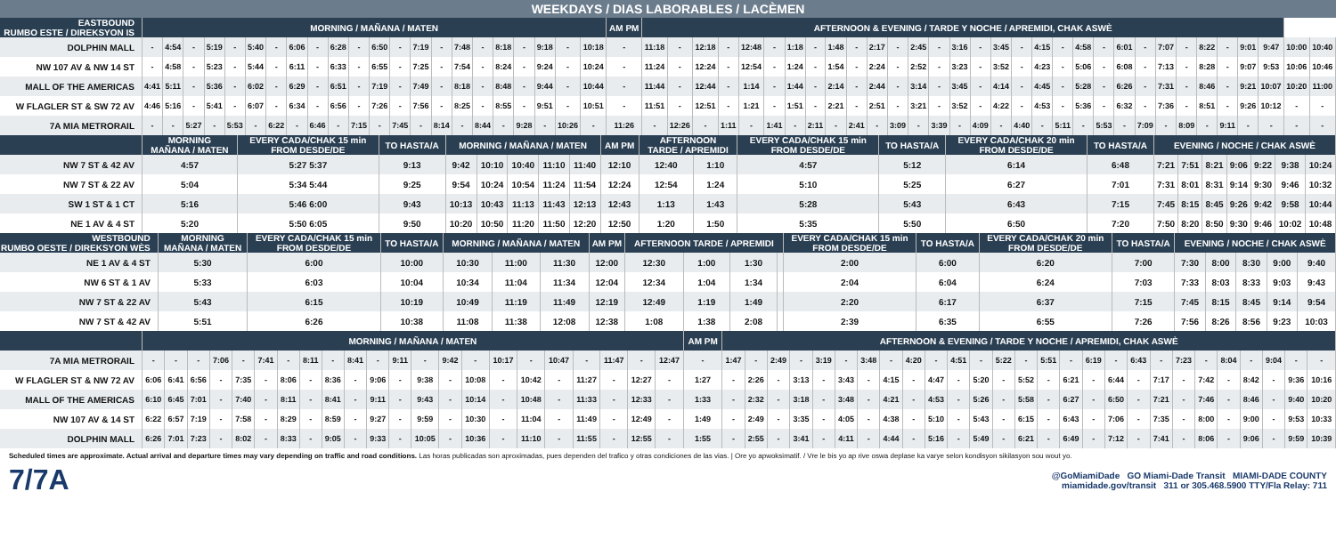WEEKDAYS / DIAS LABORABLES / LACÈMEN
| EASTBOUND RUMBO ESTE / DIREKSYON IS | MORNING / MAÑANA / MATEN | | | | | | | | | | | | | | | | | | | | | | AM PM | AFTERNOON & EVENING / TARDE Y NOCHE / APREMIDI, CHAK ASWÈ | | | | | | | | | | | | | | | | | | | | | | | | | | | | | | | |
| DOLPHIN MALL | - | 4:54 | - | 5:19 | - | 5:40 | - | 6:06 | - | 6:28 | - | 6:50 | - | 7:19 | - | 7:48 | - | 8:18 | - | 9:18 | - | 10:18 | - | 11:18 | - | 12:18 | - | 12:48 | - | 1:18 | - | 1:48 | - | 2:17 | - | 2:45 | - | 3:16 | - | 3:45 | - | 4:15 | - | 4:58 | - | 6:01 | - | 7:07 | - | 8:22 | - | 9:01 | 9:47 | 10:00 | 10:40 |
| NW 107 AV & NW 14 ST | - | 4:58 | - | 5:23 | - | 5:44 | - | 6:11 | - | 6:33 | - | 6:55 | - | 7:25 | - | 7:54 | - | 8:24 | - | 9:24 | - | 10:24 | - | 11:24 | - | 12:24 | - | 12:54 | - | 1:24 | - | 1:54 | - | 2:24 | - | 2:52 | - | 3:23 | - | 3:52 | - | 4:23 | - | 5:06 | - | 6:08 | - | 7:13 | - | 8:28 | - | 9:07 | 9:53 | 10:06 | 10:46 |
| MALL OF THE AMERICAS | 4:41 | 5:11 | - | 5:36 | - | 6:02 | - | 6:29 | - | 6:51 | - | 7:19 | - | 7:49 | - | 8:18 | - | 8:48 | - | 9:44 | - | 10:44 | - | 11:44 | - | 12:44 | - | 1:14 | - | 1:44 | - | 2:14 | - | 2:44 | - | 3:14 | - | 3:45 | - | 4:14 | - | 4:45 | - | 5:28 | - | 6:26 | - | 7:31 | - | 8:46 | - | 9:21 | 10:07 | 10:20 | 11:00 |
| W FLAGLER ST & SW 72 AV | 4:46 | 5:16 | - | 5:41 | - | 6:07 | - | 6:34 | - | 6:56 | - | 7:26 | - | 7:56 | - | 8:25 | - | 8:55 | - | 9:51 | - | 10:51 | - | 11:51 | - | 12:51 | - | 1:21 | - | 1:51 | - | 2:21 | - | 2:51 | - | 3:21 | - | 3:52 | - | 4:22 | - | 4:53 | - | 5:36 | - | 6:32 | - | 7:36 | - | 8:51 | - | 9:26 | 10:12 | - | - |
| 7A MIA METRORAIL | - | - | 5:27 | - | 5:53 | - | 6:22 | - | 6:46 | - | 7:15 | - | 7:45 | - | 8:14 | - | 8:44 | - | 9:28 | - | 10:26 | - | 11:26 | - | 12:26 | - | 1:11 | - | 1:41 | - | 2:11 | - | 2:41 | - | 3:09 | - | 3:39 | - | 4:09 | - | 4:40 | - | 5:11 | - | 5:53 | - | 7:09 | - | 8:09 | - | 9:11 | - | - | - | - |
| | MORNING MAÑANA / MATEN | EVERY CADA/CHAK 15 min FROM DESDE/DE | TO HASTA/A | MORNING / MAÑANA / MATEN | | | | | AM PM | AFTERNOON TARDE / APREMIDI | | EVERY CADA/CHAK 15 min FROM DESDE/DE | TO HASTA/A | EVERY CADA/CHAK 20 min FROM DESDE/DE | TO HASTA/A | EVENING / NOCHE / CHAK ASWÈ | | | | | | |
| NW 7 ST & 42 AV | 4:57 | 5:27 5:37 | 9:13 | 9:42 | 10:10 | 10:40 | 11:10 | 11:40 | 12:10 | 12:40 | 1:10 | 4:57 | 5:12 | 6:14 | 6:48 | 7:21 | 7:51 | 8:21 | 9:06 | 9:22 | 9:38 | 10:24 |
| NW 7 ST & 22 AV | 5:04 | 5:34 5:44 | 9:25 | 9:54 | 10:24 | 10:54 | 11:24 | 11:54 | 12:24 | 12:54 | 1:24 | 5:10 | 5:25 | 6:27 | 7:01 | 7:31 | 8:01 | 8:31 | 9:14 | 9:30 | 9:46 | 10:32 |
| SW 1 ST & 1 CT | 5:16 | 5:46 6:00 | 9:43 | 10:13 | 10:43 | 11:13 | 11:43 | 12:13 | 12:43 | 1:13 | 1:43 | 5:28 | 5:43 | 6:43 | 7:15 | 7:45 | 8:15 | 8:45 | 9:26 | 9:42 | 9:58 | 10:44 |
| NE 1 AV & 4 ST | 5:20 | 5:50 6:05 | 9:50 | 10:20 | 10:50 | 11:20 | 11:50 | 12:20 | 12:50 | 1:20 | 1:50 | 5:35 | 5:50 | 6:50 | 7:20 | 7:50 | 8:20 | 8:50 | 9:30 | 9:46 | 10:02 | 10:48 |
| WESTBOUND RUMBO OESTE / DIREKSYON WÈS | MORNING MAÑANA / MATEN | EVERY CADA/CHAK 15 min FROM DESDE/DE | TO HASTA/A | MORNING / MAÑANA / MATEN | | | AM PM | AFTERNOON TARDE / APREMIDI | | | | EVERY CADA/CHAK 15 min FROM DESDE/DE | TO HASTA/A | EVERY CADA/CHAK 20 min FROM DESDE/DE | TO HASTA/A | EVENING / NOCHE / CHAK ASWÈ | | | | |
| NE 1 AV & 4 ST | 5:30 | 6:00 | 10:00 | 10:30 | 11:00 | 11:30 | 12:00 | 12:30 | 1:00 | 1:30 | | 2:00 | 6:00 | 6:20 | 7:00 | 7:30 | 8:00 | 8:30 | 9:00 | 9:40 |
| NW 6 ST & 1 AV | 5:33 | 6:03 | 10:04 | 10:34 | 11:04 | 11:34 | 12:04 | 12:34 | 1:04 | 1:34 | | 2:04 | 6:04 | 6:24 | 7:03 | 7:33 | 8:03 | 8:33 | 9:03 | 9:43 |
| NW 7 ST & 22 AV | 5:43 | 6:15 | 10:19 | 10:49 | 11:19 | 11:49 | 12:19 | 12:49 | 1:19 | 1:49 | | 2:20 | 6:17 | 6:37 | 7:15 | 7:45 | 8:15 | 8:45 | 9:14 | 9:54 |
| NW 7 ST & 42 AV | 5:51 | 6:26 | 10:38 | 11:08 | 11:38 | 12:08 | 12:38 | 1:08 | 1:38 | 2:08 | | 2:39 | 6:35 | 6:55 | 7:26 | 7:56 | 8:26 | 8:56 | 9:23 | 10:03 |
| | MORNING / MAÑANA / MATEN | | | | | | | | | | | | | | | | | | | | | | AM PM | AFTERNOON & EVENING / TARDE Y NOCHE / APREMIDI, CHAK ASWÈ | | | | | | | | | | | | | | | | | | | | | | | | | | |
| 7A MIA METRORAIL | - | - | - | 7:06 | - | 7:41 | - | 8:11 | - | 8:41 | - | 9:11 | - | 9:42 | - | 10:17 | - | 10:47 | - | 11:47 | - | 12:47 | - | 1:47 | - | 2:49 | - | 3:19 | - | 3:48 | - | 4:20 | - | 4:51 | - | 5:22 | - | 5:51 | - | 6:19 | - | 6:43 | - | 7:23 | - | 8:04 | - | 9:04 | - | - |
| W FLAGLER ST & NW 72 AV | 6:06 | 6:41 | 6:56 | - | 7:35 | - | 8:06 | - | 8:36 | - | 9:06 | - | 9:38 | - | 10:08 | - | 10:42 | - | 11:27 | - | 12:27 | - | 1:27 | - | 2:26 | - | 3:13 | - | 3:43 | - | 4:15 | - | 4:47 | - | 5:20 | - | 5:52 | - | 6:21 | - | 6:44 | - | 7:17 | - | 7:42 | - | 8:42 | - | 9:36 | 10:16 |
| MALL OF THE AMERICAS | 6:10 | 6:45 | 7:01 | - | 7:40 | - | 8:11 | - | 8:41 | - | 9:11 | - | 9:43 | - | 10:14 | - | 10:48 | - | 11:33 | - | 12:33 | - | 1:33 | - | 2:32 | - | 3:18 | - | 3:48 | - | 4:21 | - | 4:53 | - | 5:26 | - | 5:58 | - | 6:27 | - | 6:50 | - | 7:21 | - | 7:46 | - | 8:46 | - | 9:40 | 10:20 |
| NW 107 AV & 14 ST | 6:22 | 6:57 | 7:19 | - | 7:58 | - | 8:29 | - | 8:59 | - | 9:27 | - | 9:59 | - | 10:30 | - | 11:04 | - | 11:49 | - | 12:49 | - | 1:49 | - | 2:49 | - | 3:35 | - | 4:05 | - | 4:38 | - | 5:10 | - | 5:43 | - | 6:15 | - | 6:43 | - | 7:06 | - | 7:35 | - | 8:00 | - | 9:00 | - | 9:53 | 10:33 |
| DOLPHIN MALL | 6:26 | 7:01 | 7:23 | - | 8:02 | - | 8:33 | - | 9:05 | - | 9:33 | - | 10:05 | - | 10:36 | - | 11:10 | - | 11:55 | - | 12:55 | - | 1:55 | - | 2:55 | - | 3:41 | - | 4:11 | - | 4:44 | - | 5:16 | - | 5:49 | - | 6:21 | - | 6:49 | - | 7:12 | - | 7:41 | - | 8:06 | - | 9:06 | - | 9:59 | 10:39 |
Scheduled times are approximate. Actual arrival and departure times may vary depending on traffic and road conditions. Las horas publicadas son aproximadas, pues dependen del trafico y otras condiciones de las vias. | Ore yo apwoksimatif. / Vre le bis yo ap rive oswa deplase ka varye selon kondisyon sikilasyon sou wout yo.
7/7A
@GoMiamiDade GO Miami-Dade Transit MIAMI-DADE COUNTY
miamidade.gov/transit 311 or 305.468.5900 TTY/Fla Relay: 711